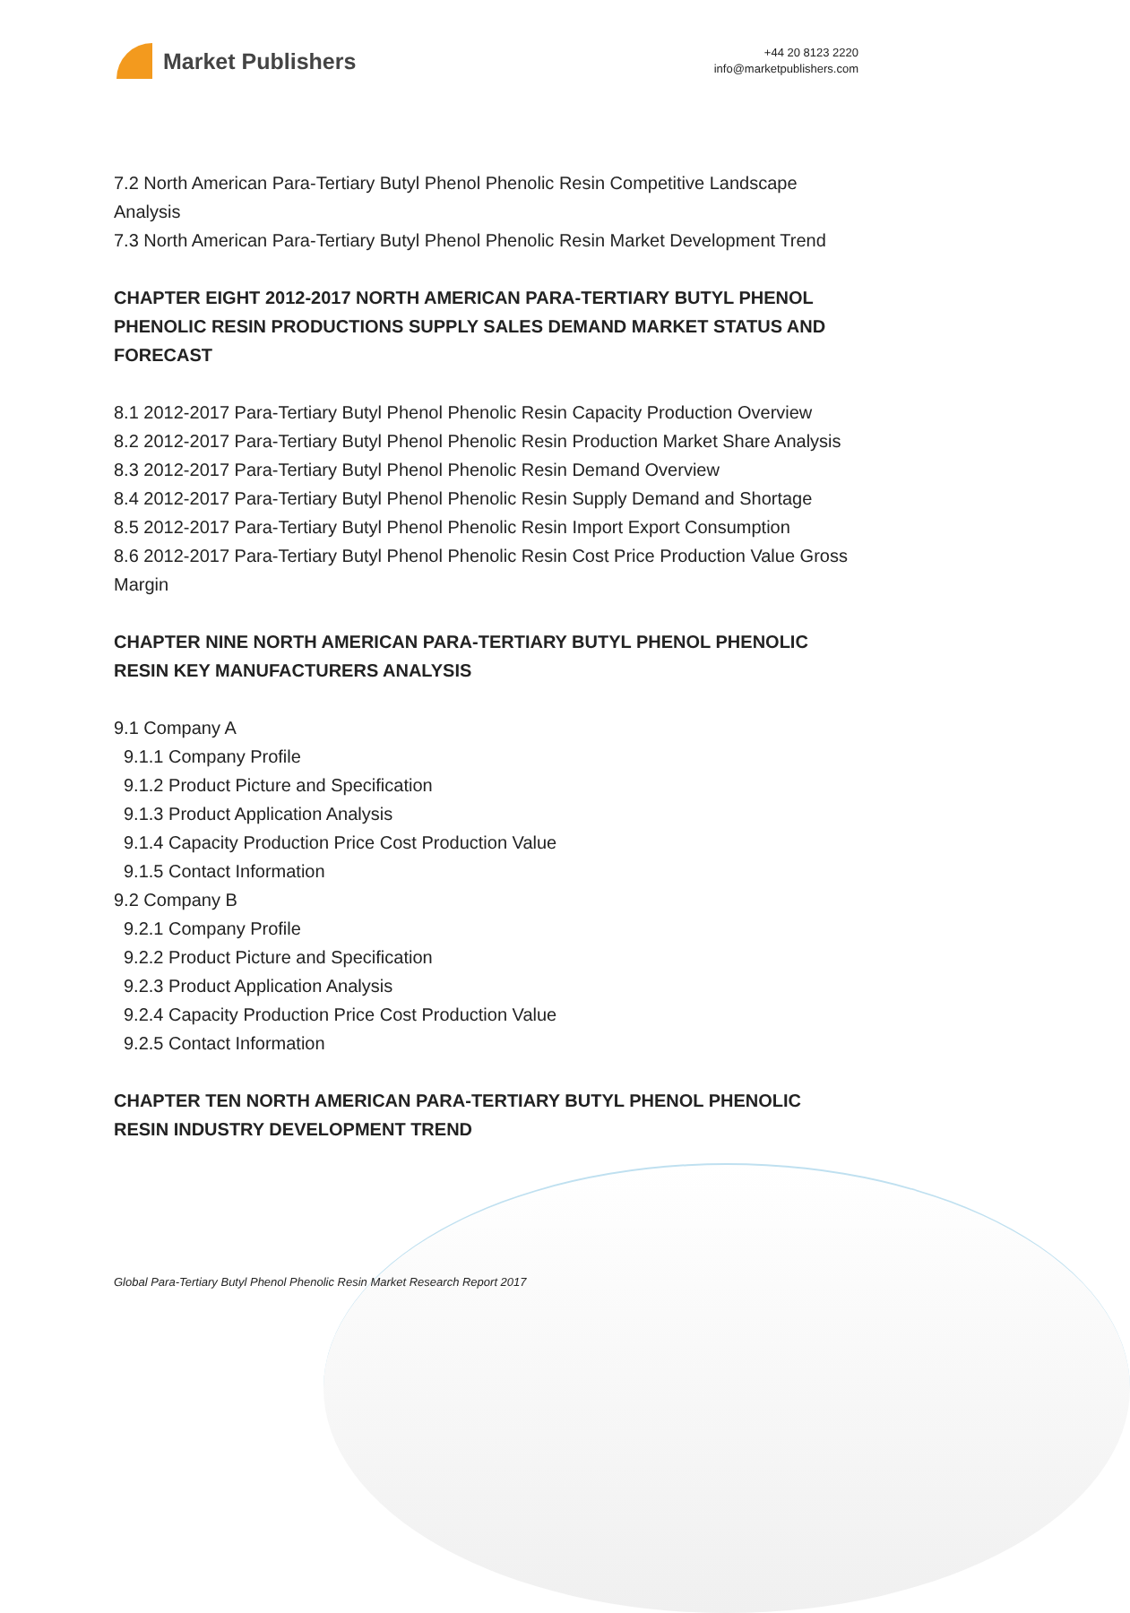Market Publishers
+44 20 8123 2220
info@marketpublishers.com
7.2 North American Para-Tertiary Butyl Phenol Phenolic Resin Competitive Landscape Analysis
7.3 North American Para-Tertiary Butyl Phenol Phenolic Resin Market Development Trend
CHAPTER EIGHT 2012-2017 NORTH AMERICAN PARA-TERTIARY BUTYL PHENOL PHENOLIC RESIN PRODUCTIONS SUPPLY SALES DEMAND MARKET STATUS AND FORECAST
8.1 2012-2017 Para-Tertiary Butyl Phenol Phenolic Resin Capacity Production Overview
8.2 2012-2017 Para-Tertiary Butyl Phenol Phenolic Resin Production Market Share Analysis
8.3 2012-2017 Para-Tertiary Butyl Phenol Phenolic Resin Demand Overview
8.4 2012-2017 Para-Tertiary Butyl Phenol Phenolic Resin Supply Demand and Shortage
8.5 2012-2017 Para-Tertiary Butyl Phenol Phenolic Resin Import Export Consumption
8.6 2012-2017 Para-Tertiary Butyl Phenol Phenolic Resin Cost Price Production Value Gross Margin
CHAPTER NINE NORTH AMERICAN PARA-TERTIARY BUTYL PHENOL PHENOLIC RESIN KEY MANUFACTURERS ANALYSIS
9.1 Company A
9.1.1 Company Profile
9.1.2 Product Picture and Specification
9.1.3 Product Application Analysis
9.1.4 Capacity Production Price Cost Production Value
9.1.5 Contact Information
9.2 Company B
9.2.1 Company Profile
9.2.2 Product Picture and Specification
9.2.3 Product Application Analysis
9.2.4 Capacity Production Price Cost Production Value
9.2.5 Contact Information
CHAPTER TEN NORTH AMERICAN PARA-TERTIARY BUTYL PHENOL PHENOLIC RESIN INDUSTRY DEVELOPMENT TREND
Global Para-Tertiary Butyl Phenol Phenolic Resin Market Research Report 2017